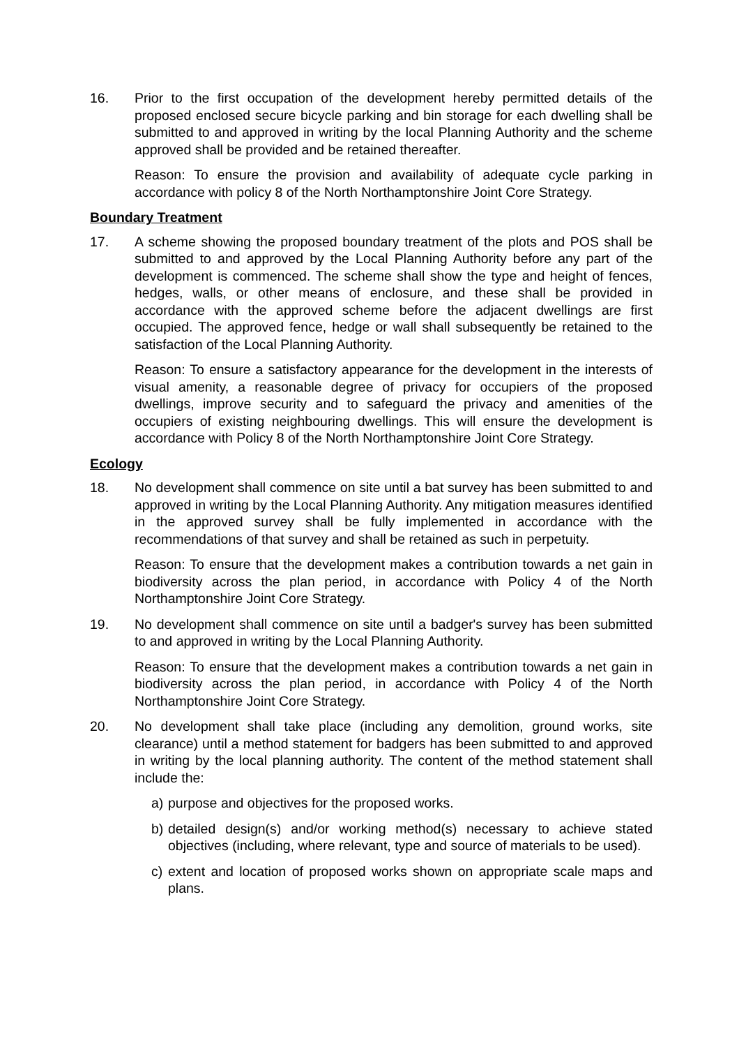16. Prior to the first occupation of the development hereby permitted details of the proposed enclosed secure bicycle parking and bin storage for each dwelling shall be submitted to and approved in writing by the local Planning Authority and the scheme approved shall be provided and be retained thereafter.
Reason: To ensure the provision and availability of adequate cycle parking in accordance with policy 8 of the North Northamptonshire Joint Core Strategy.
Boundary Treatment
17. A scheme showing the proposed boundary treatment of the plots and POS shall be submitted to and approved by the Local Planning Authority before any part of the development is commenced. The scheme shall show the type and height of fences, hedges, walls, or other means of enclosure, and these shall be provided in accordance with the approved scheme before the adjacent dwellings are first occupied. The approved fence, hedge or wall shall subsequently be retained to the satisfaction of the Local Planning Authority.
Reason: To ensure a satisfactory appearance for the development in the interests of visual amenity, a reasonable degree of privacy for occupiers of the proposed dwellings, improve security and to safeguard the privacy and amenities of the occupiers of existing neighbouring dwellings. This will ensure the development is accordance with Policy 8 of the North Northamptonshire Joint Core Strategy.
Ecology
18. No development shall commence on site until a bat survey has been submitted to and approved in writing by the Local Planning Authority. Any mitigation measures identified in the approved survey shall be fully implemented in accordance with the recommendations of that survey and shall be retained as such in perpetuity.
Reason: To ensure that the development makes a contribution towards a net gain in biodiversity across the plan period, in accordance with Policy 4 of the North Northamptonshire Joint Core Strategy.
19. No development shall commence on site until a badger's survey has been submitted to and approved in writing by the Local Planning Authority.
Reason: To ensure that the development makes a contribution towards a net gain in biodiversity across the plan period, in accordance with Policy 4 of the North Northamptonshire Joint Core Strategy.
20. No development shall take place (including any demolition, ground works, site clearance) until a method statement for badgers has been submitted to and approved in writing by the local planning authority. The content of the method statement shall include the:
a) purpose and objectives for the proposed works.
b) detailed design(s) and/or working method(s) necessary to achieve stated objectives (including, where relevant, type and source of materials to be used).
c) extent and location of proposed works shown on appropriate scale maps and plans.